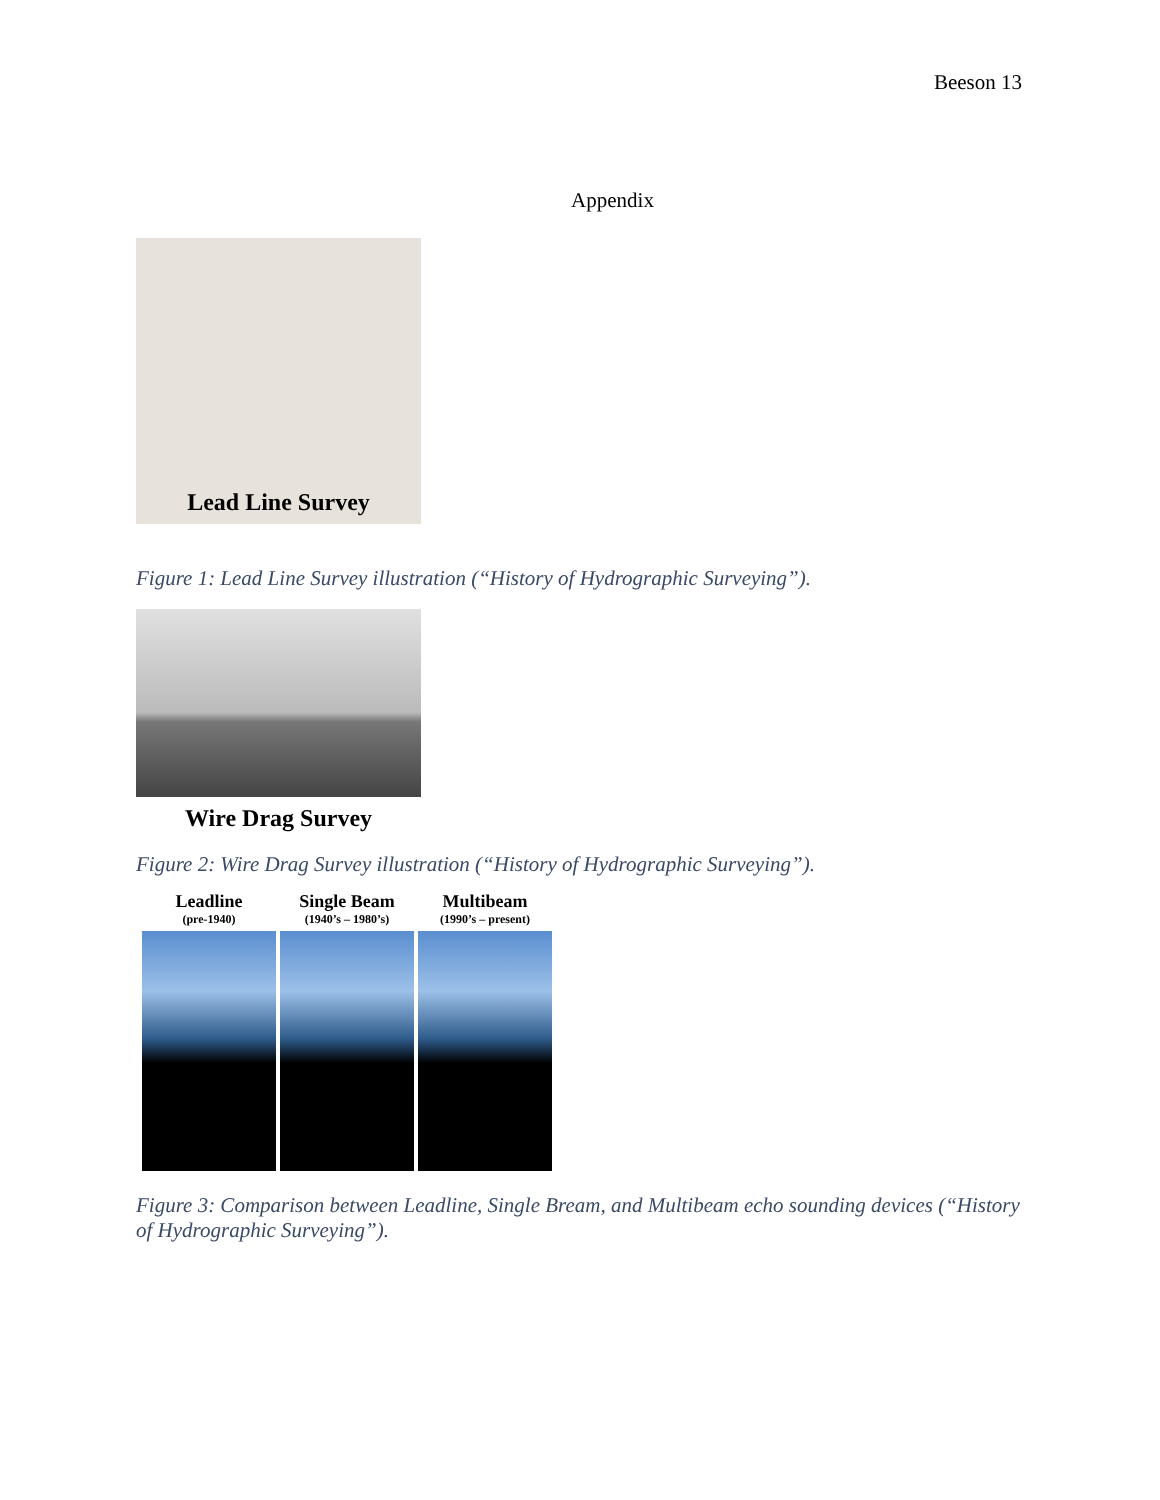Beeson 13
Appendix
Lead Line Survey
Figure 1: Lead Line Survey illustration (“History of Hydrographic Surveying”).
Wire Drag Survey
Figure 2: Wire Drag Survey illustration (“History of Hydrographic Surveying”).
Leadline
(pre-1940)
Single Beam
(1940’s – 1980’s)
Multibeam
(1990’s – present)
Figure 3: Comparison between Leadline, Single Bream, and Multibeam echo sounding devices (“History of Hydrographic Surveying”).